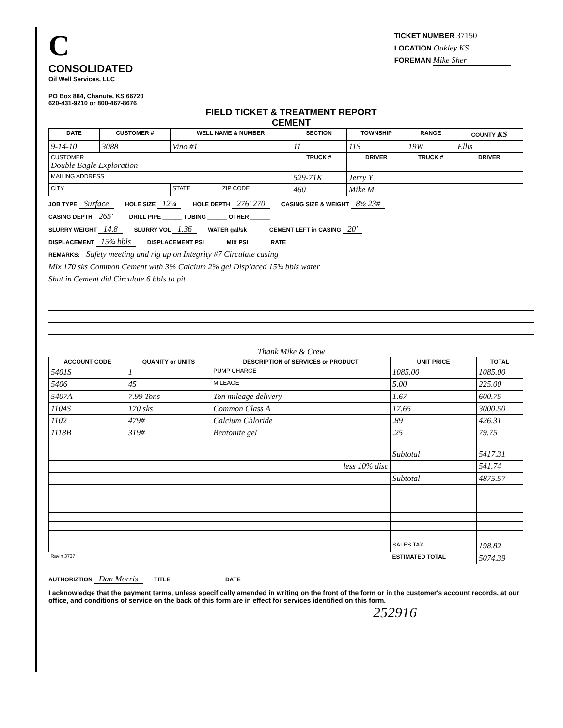C
CONSOLIDATED
Oil Well Services, LLC
PO Box 884, Chanute, KS 66720
620-431-9210 or 800-467-8676
TICKET NUMBER 37150
LOCATION Oakley KS
FOREMAN Mike Sher
FIELD TICKET & TREATMENT REPORT
CEMENT
| DATE | CUSTOMER # | WELL NAME & NUMBER | | SECTION | TOWNSHIP | RANGE | COUNTY KS |
| --- | --- | --- | --- | --- | --- | --- | --- |
| 9-14-10 | 3088 | Vino #1 | | 11 | 11S | 19W | Ellis |
| CUSTOMER Double Eagle Exploration | | | | TRUCK # | DRIVER | TRUCK # | DRIVER |
| MAILING ADDRESS | | | | 529-71K | Jerry Y | | |
| CITY | | STATE | ZIP CODE | 460 | Mike M | | |
JOB TYPE Surface HOLE SIZE 12¼ HOLE DEPTH 276' 270 CASING SIZE & WEIGHT 8⅝ 23#
CASING DEPTH 265' DRILL PIPE ______ TUBING ______ OTHER ______
SLURRY WEIGHT 14.8 SLURRY VOL 1.36 WATER gal/sk ______ CEMENT LEFT in CASING 20'
DISPLACEMENT 15¾ bbls DISPLACEMENT PSI ______ MIX PSI ______ RATE ______
REMARKS: Safety meeting and rig up on Integrity #7 Circulate casing
Mix 170 sks Common Cement with 3% Calcium 2% gel Displaced 15¾ bbls water
Shut in Cement did Circulate 6 bbls to pit
Thank Mike & Crew
| ACCOUNT CODE | QUANITY or UNITS | DESCRIPTION of SERVICES or PRODUCT | UNIT PRICE | TOTAL |
| --- | --- | --- | --- | --- |
| 5401S | 1 | PUMP CHARGE | 1085.00 | 1085.00 |
| 5406 | 45 | MILEAGE | 5.00 | 225.00 |
| 5407A | 7.99 Tons | Ton mileage delivery | 1.67 | 600.75 |
| 1104S | 170 sks | Common Class A | 17.65 | 3000.50 |
| 1102 | 479# | Calcium Chloride | .89 | 426.31 |
| 1118B | 319# | Bentonite gel | .25 | 79.75 |
| | | | Subtotal | 5417.31 |
| | | less 10% disc | | 541.74 |
| | | | Subtotal | 4875.57 |
| | | | SALES TAX | 198.82 |
| Ravin 3737 | | | ESTIMATED TOTAL | 5074.39 |
AUTHORIZTION Dan Morris TITLE ________________ DATE ________
I acknowledge that the payment terms, unless specifically amended in writing on the front of the form or in the customer's account records, at our office, and conditions of service on the back of this form are in effect for services identified on this form.
252916